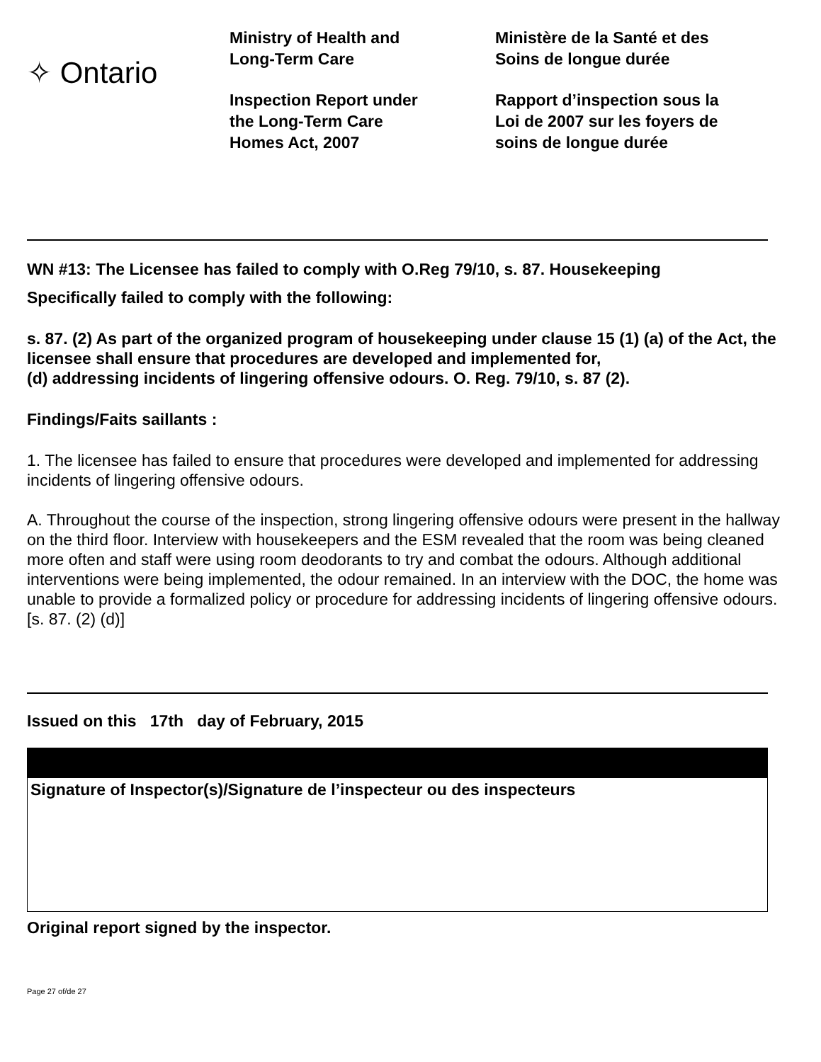✧ Ontario
Ministry of Health and
Long-Term Care
Inspection Report under
the Long-Term Care
Homes Act, 2007
Ministère de la Santé et des
Soins de longue durée
Rapport d’inspection sous la
Loi de 2007 sur les foyers de
soins de longue durée
WN #13: The Licensee has failed to comply with O.Reg 79/10, s. 87. Housekeeping
Specifically failed to comply with the following:
s. 87. (2) As part of the organized program of housekeeping under clause 15 (1) (a) of the Act, the licensee shall ensure that procedures are developed and implemented for,
(d) addressing incidents of lingering offensive odours. O. Reg. 79/10, s. 87 (2).
Findings/Faits saillants :
1. The licensee has failed to ensure that procedures were developed and implemented for addressing incidents of lingering offensive odours.
A. Throughout the course of the inspection, strong lingering offensive odours were present in the hallway on the third floor. Interview with housekeepers and the ESM revealed that the room was being cleaned more often and staff were using room deodorants to try and combat the odours. Although additional interventions were being implemented, the odour remained. In an interview with the DOC, the home was unable to provide a formalized policy or procedure for addressing incidents of lingering offensive odours. [s. 87. (2) (d)]
Issued on this 17th day of February, 2015
Signature of Inspector(s)/Signature de l’inspecteur ou des inspecteurs
Original report signed by the inspector.
Page 27 of/de 27